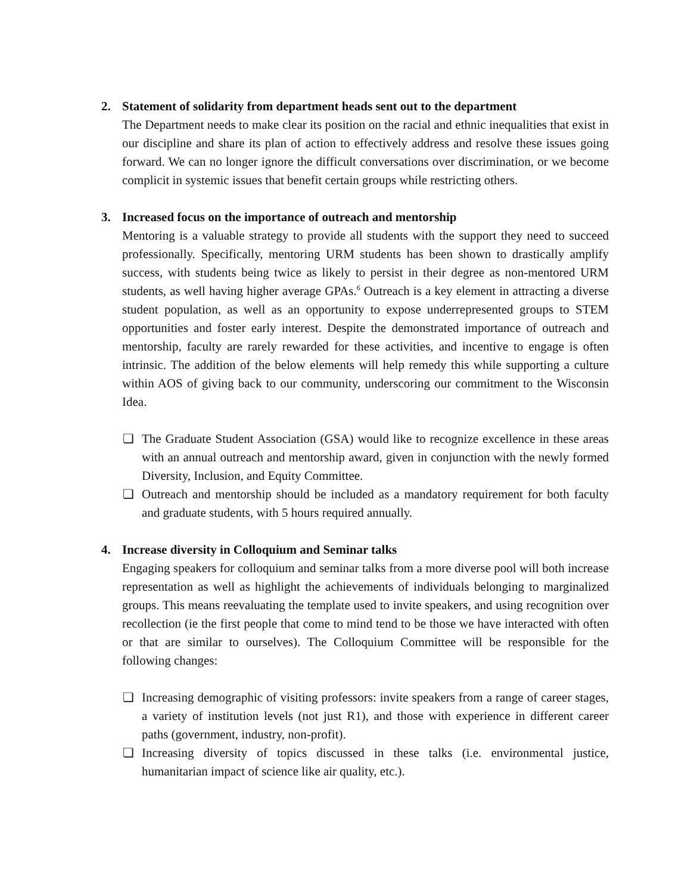2. Statement of solidarity from department heads sent out to the department
The Department needs to make clear its position on the racial and ethnic inequalities that exist in our discipline and share its plan of action to effectively address and resolve these issues going forward. We can no longer ignore the difficult conversations over discrimination, or we become complicit in systemic issues that benefit certain groups while restricting others.
3. Increased focus on the importance of outreach and mentorship
Mentoring is a valuable strategy to provide all students with the support they need to succeed professionally. Specifically, mentoring URM students has been shown to drastically amplify success, with students being twice as likely to persist in their degree as non-mentored URM students, as well having higher average GPAs.<sup>6</sup> Outreach is a key element in attracting a diverse student population, as well as an opportunity to expose underrepresented groups to STEM opportunities and foster early interest. Despite the demonstrated importance of outreach and mentorship, faculty are rarely rewarded for these activities, and incentive to engage is often intrinsic. The addition of the below elements will help remedy this while supporting a culture within AOS of giving back to our community, underscoring our commitment to the Wisconsin Idea.
❏ The Graduate Student Association (GSA) would like to recognize excellence in these areas with an annual outreach and mentorship award, given in conjunction with the newly formed Diversity, Inclusion, and Equity Committee.
❏ Outreach and mentorship should be included as a mandatory requirement for both faculty and graduate students, with 5 hours required annually.
4. Increase diversity in Colloquium and Seminar talks
Engaging speakers for colloquium and seminar talks from a more diverse pool will both increase representation as well as highlight the achievements of individuals belonging to marginalized groups. This means reevaluating the template used to invite speakers, and using recognition over recollection (ie the first people that come to mind tend to be those we have interacted with often or that are similar to ourselves). The Colloquium Committee will be responsible for the following changes:
❏ Increasing demographic of visiting professors: invite speakers from a range of career stages, a variety of institution levels (not just R1), and those with experience in different career paths (government, industry, non-profit).
❏ Increasing diversity of topics discussed in these talks (i.e. environmental justice, humanitarian impact of science like air quality, etc.).